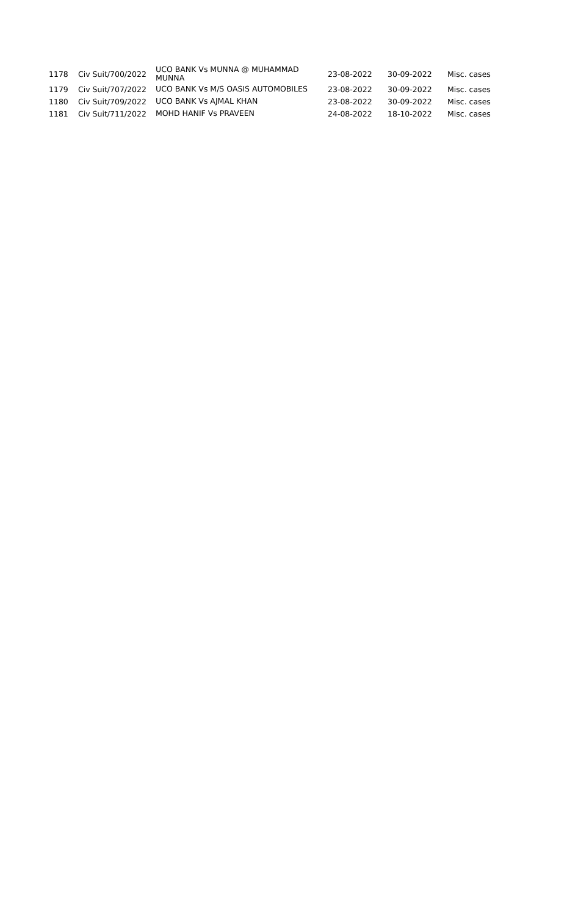| 1178 | Civ Suit/700/2022 | UCO BANK Vs MUNNA @ MUHAMMAD MUNNA | 23-08-2022 | 30-09-2022 | Misc. cases |
| 1179 | Civ Suit/707/2022 | UCO BANK Vs M/S OASIS AUTOMOBILES | 23-08-2022 | 30-09-2022 | Misc. cases |
| 1180 | Civ Suit/709/2022 | UCO BANK Vs AJMAL KHAN | 23-08-2022 | 30-09-2022 | Misc. cases |
| 1181 | Civ Suit/711/2022 | MOHD HANIF Vs PRAVEEN | 24-08-2022 | 18-10-2022 | Misc. cases |